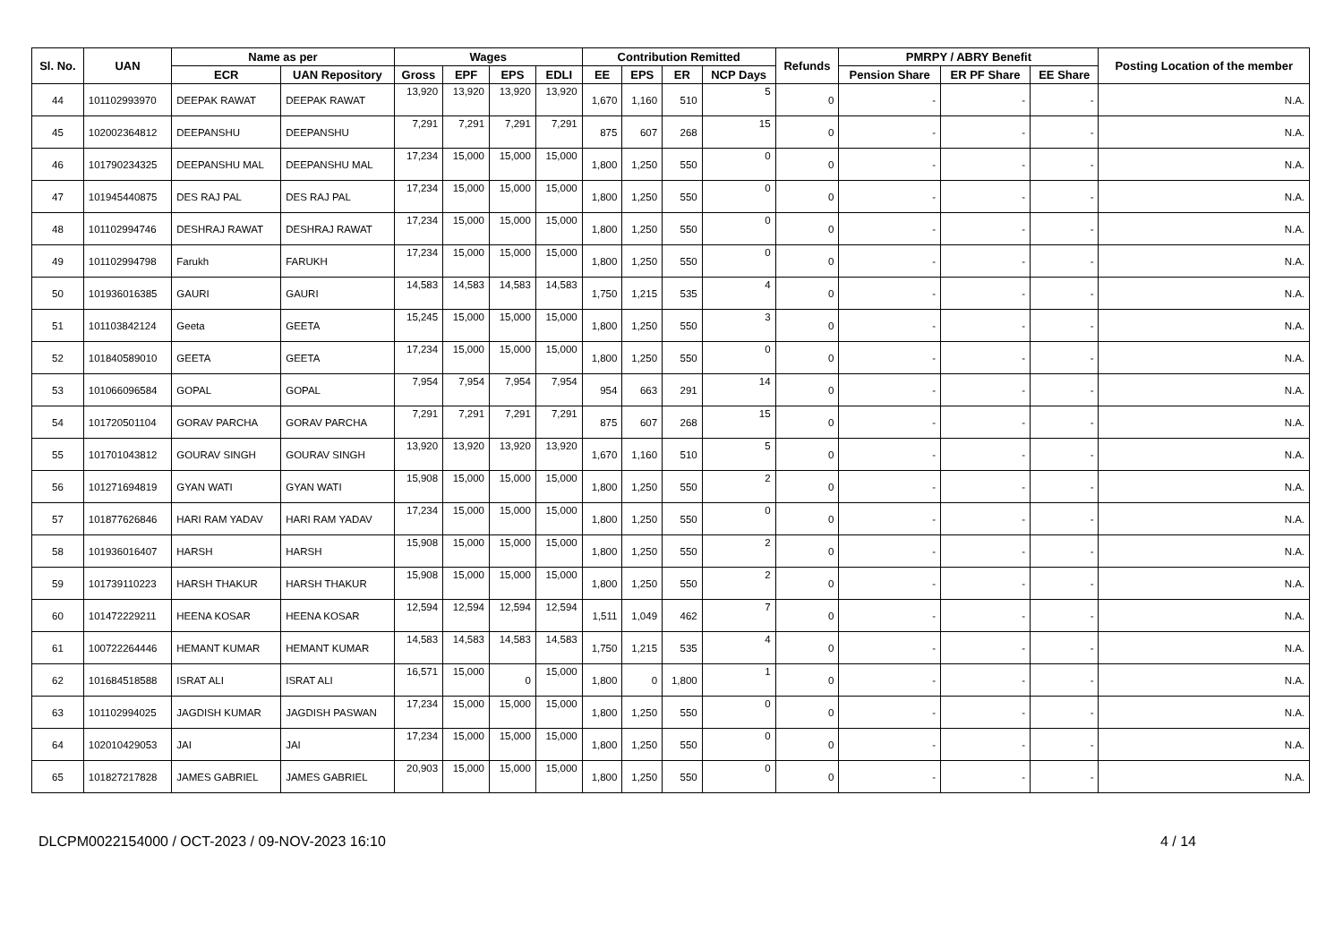| Sl. No. | UAN | Name as per | | Wages | | | | Contribution Remitted | | | | Refunds | PMRPY / ABRY Benefit | | | Posting Location of the member |
| --- | --- | --- | --- | --- | --- | --- | --- | --- | --- | --- | --- | --- | --- | --- | --- | --- |
| | | ECR | UAN Repository | Gross | EPF | EPS | EDLI | EE | EPS | ER | NCP Days | | Pension Share | ER PF Share | EE Share | |
| 44 | 101102993970 | DEEPAK RAWAT | DEEPAK RAWAT | 13,920 | 13,920 | 13,920 | 13,920 | 1,670 | 1,160 | 510 | 5 | 0 | - | - | - | N.A. |
| 45 | 102002364812 | DEEPANSHU | DEEPANSHU | 7,291 | 7,291 | 7,291 | 7,291 | 875 | 607 | 268 | 15 | 0 | - | - | - | N.A. |
| 46 | 101790234325 | DEEPANSHU MAL | DEEPANSHU MAL | 17,234 | 15,000 | 15,000 | 15,000 | 1,800 | 1,250 | 550 | 0 | 0 | - | - | - | N.A. |
| 47 | 101945440875 | DES RAJ PAL | DES RAJ PAL | 17,234 | 15,000 | 15,000 | 15,000 | 1,800 | 1,250 | 550 | 0 | 0 | - | - | - | N.A. |
| 48 | 101102994746 | DESHRAJ RAWAT | DESHRAJ RAWAT | 17,234 | 15,000 | 15,000 | 15,000 | 1,800 | 1,250 | 550 | 0 | 0 | - | - | - | N.A. |
| 49 | 101102994798 | Farukh | FARUKH | 17,234 | 15,000 | 15,000 | 15,000 | 1,800 | 1,250 | 550 | 0 | 0 | - | - | - | N.A. |
| 50 | 101936016385 | GAURI | GAURI | 14,583 | 14,583 | 14,583 | 14,583 | 1,750 | 1,215 | 535 | 4 | 0 | - | - | - | N.A. |
| 51 | 101103842124 | Geeta | GEETA | 15,245 | 15,000 | 15,000 | 15,000 | 1,800 | 1,250 | 550 | 3 | 0 | - | - | - | N.A. |
| 52 | 101840589010 | GEETA | GEETA | 17,234 | 15,000 | 15,000 | 15,000 | 1,800 | 1,250 | 550 | 0 | 0 | - | - | - | N.A. |
| 53 | 101066096584 | GOPAL | GOPAL | 7,954 | 7,954 | 7,954 | 7,954 | 954 | 663 | 291 | 14 | 0 | - | - | - | N.A. |
| 54 | 101720501104 | GORAV PARCHA | GORAV PARCHA | 7,291 | 7,291 | 7,291 | 7,291 | 875 | 607 | 268 | 15 | 0 | - | - | - | N.A. |
| 55 | 101701043812 | GOURAV SINGH | GOURAV SINGH | 13,920 | 13,920 | 13,920 | 13,920 | 1,670 | 1,160 | 510 | 5 | 0 | - | - | - | N.A. |
| 56 | 101271694819 | GYAN WATI | GYAN WATI | 15,908 | 15,000 | 15,000 | 15,000 | 1,800 | 1,250 | 550 | 2 | 0 | - | - | - | N.A. |
| 57 | 101877626846 | HARI RAM YADAV | HARI RAM YADAV | 17,234 | 15,000 | 15,000 | 15,000 | 1,800 | 1,250 | 550 | 0 | 0 | - | - | - | N.A. |
| 58 | 101936016407 | HARSH | HARSH | 15,908 | 15,000 | 15,000 | 15,000 | 1,800 | 1,250 | 550 | 2 | 0 | - | - | - | N.A. |
| 59 | 101739110223 | HARSH THAKUR | HARSH THAKUR | 15,908 | 15,000 | 15,000 | 15,000 | 1,800 | 1,250 | 550 | 2 | 0 | - | - | - | N.A. |
| 60 | 101472229211 | HEENA KOSAR | HEENA KOSAR | 12,594 | 12,594 | 12,594 | 12,594 | 1,511 | 1,049 | 462 | 7 | 0 | - | - | - | N.A. |
| 61 | 100722264446 | HEMANT KUMAR | HEMANT KUMAR | 14,583 | 14,583 | 14,583 | 14,583 | 1,750 | 1,215 | 535 | 4 | 0 | - | - | - | N.A. |
| 62 | 101684518588 | ISRAT ALI | ISRAT ALI | 16,571 | 15,000 | 0 | 15,000 | 1,800 | 0 | 1,800 | 1 | 0 | - | - | - | N.A. |
| 63 | 101102994025 | JAGDISH KUMAR | JAGDISH PASWAN | 17,234 | 15,000 | 15,000 | 15,000 | 1,800 | 1,250 | 550 | 0 | 0 | - | - | - | N.A. |
| 64 | 102010429053 | JAI | JAI | 17,234 | 15,000 | 15,000 | 15,000 | 1,800 | 1,250 | 550 | 0 | 0 | - | - | - | N.A. |
| 65 | 101827217828 | JAMES GABRIEL | JAMES GABRIEL | 20,903 | 15,000 | 15,000 | 15,000 | 1,800 | 1,250 | 550 | 0 | 0 | - | - | - | N.A. |
DLCPM0022154000 / OCT-2023 / 09-NOV-2023 16:10 4 / 14